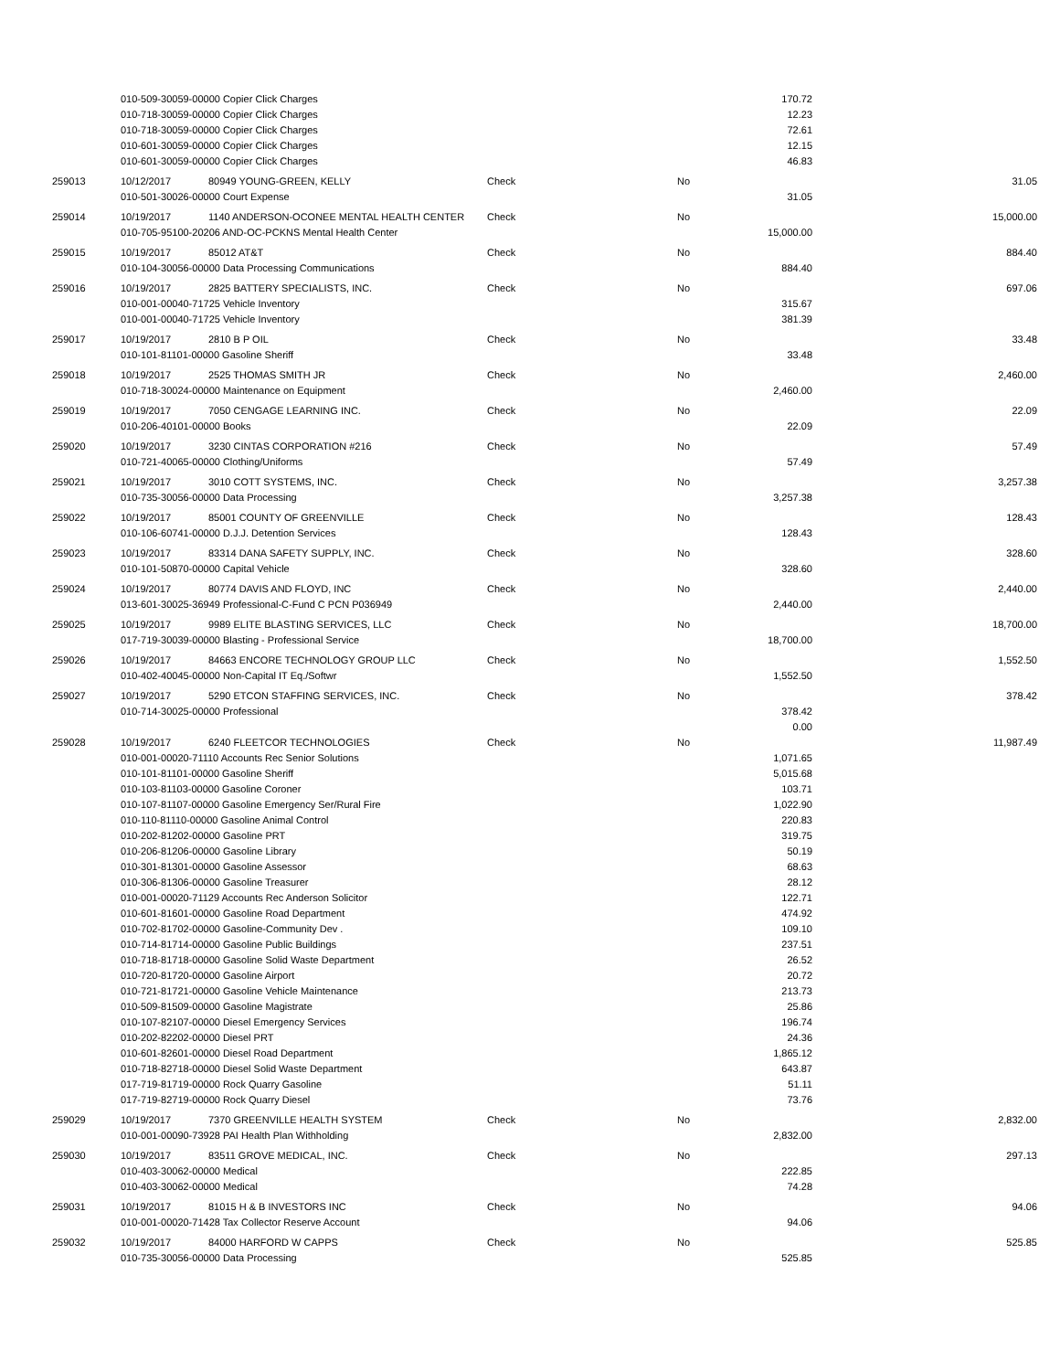| | 010-509-30059-00000 Copier Click Charges | | | | 170.72 | |
| | 010-718-30059-00000 Copier Click Charges | | | | 12.23 | |
| | 010-718-30059-00000 Copier Click Charges | | | | 72.61 | |
| | 010-601-30059-00000 Copier Click Charges | | | | 12.15 | |
| | 010-601-30059-00000 Copier Click Charges | | | | 46.83 | |
| 259013 | 10/12/2017 | 80949 YOUNG-GREEN, KELLY | Check | No | | 31.05 |
| | 010-501-30026-00000 Court Expense | | | | 31.05 | |
| 259014 | 10/19/2017 | 1140 ANDERSON-OCONEE MENTAL HEALTH CENTER | Check | No | | 15,000.00 |
| | 010-705-95100-20206 AND-OC-PCKNS Mental Health Center | | | | 15,000.00 | |
| 259015 | 10/19/2017 | 85012 AT&T | Check | No | | 884.40 |
| | 010-104-30056-00000 Data Processing Communications | | | | 884.40 | |
| 259016 | 10/19/2017 | 2825 BATTERY SPECIALISTS, INC. | Check | No | | 697.06 |
| | 010-001-00040-71725 Vehicle Inventory | | | | 315.67 | |
| | 010-001-00040-71725 Vehicle Inventory | | | | 381.39 | |
| 259017 | 10/19/2017 | 2810 B P OIL | Check | No | | 33.48 |
| | 010-101-81101-00000 Gasoline Sheriff | | | | 33.48 | |
| 259018 | 10/19/2017 | 2525 THOMAS SMITH JR | Check | No | | 2,460.00 |
| | 010-718-30024-00000 Maintenance on Equipment | | | | 2,460.00 | |
| 259019 | 10/19/2017 | 7050 CENGAGE LEARNING INC. | Check | No | | 22.09 |
| | 010-206-40101-00000 Books | | | | 22.09 | |
| 259020 | 10/19/2017 | 3230 CINTAS CORPORATION #216 | Check | No | | 57.49 |
| | 010-721-40065-00000 Clothing/Uniforms | | | | 57.49 | |
| 259021 | 10/19/2017 | 3010 COTT SYSTEMS, INC. | Check | No | | 3,257.38 |
| | 010-735-30056-00000 Data Processing | | | | 3,257.38 | |
| 259022 | 10/19/2017 | 85001 COUNTY OF GREENVILLE | Check | No | | 128.43 |
| | 010-106-60741-00000 D.J.J. Detention Services | | | | 128.43 | |
| 259023 | 10/19/2017 | 83314 DANA SAFETY SUPPLY, INC. | Check | No | | 328.60 |
| | 010-101-50870-00000 Capital Vehicle | | | | 328.60 | |
| 259024 | 10/19/2017 | 80774 DAVIS AND FLOYD, INC | Check | No | | 2,440.00 |
| | 013-601-30025-36949 Professional-C-Fund C PCN P036949 | | | | 2,440.00 | |
| 259025 | 10/19/2017 | 9989 ELITE BLASTING SERVICES, LLC | Check | No | | 18,700.00 |
| | 017-719-30039-00000 Blasting - Professional Service | | | | 18,700.00 | |
| 259026 | 10/19/2017 | 84663 ENCORE TECHNOLOGY GROUP LLC | Check | No | | 1,552.50 |
| | 010-402-40045-00000 Non-Capital IT Eq./Softwr | | | | 1,552.50 | |
| 259027 | 10/19/2017 | 5290 ETCON STAFFING SERVICES, INC. | Check | No | | 378.42 |
| | 010-714-30025-00000 Professional | | | | 378.42 | |
| | | | | | 0.00 | |
| 259028 | 10/19/2017 | 6240 FLEETCOR TECHNOLOGIES | Check | No | | 11,987.49 |
| | 010-001-00020-71110 Accounts Rec Senior Solutions | | | | 1,071.65 | |
| | 010-101-81101-00000 Gasoline Sheriff | | | | 5,015.68 | |
| | 010-103-81103-00000 Gasoline Coroner | | | | 103.71 | |
| | 010-107-81107-00000 Gasoline Emergency Ser/Rural Fire | | | | 1,022.90 | |
| | 010-110-81110-00000 Gasoline Animal Control | | | | 220.83 | |
| | 010-202-81202-00000 Gasoline PRT | | | | 319.75 | |
| | 010-206-81206-00000 Gasoline Library | | | | 50.19 | |
| | 010-301-81301-00000 Gasoline Assessor | | | | 68.63 | |
| | 010-306-81306-00000 Gasoline Treasurer | | | | 28.12 | |
| | 010-001-00020-71129 Accounts Rec Anderson Solicitor | | | | 122.71 | |
| | 010-601-81601-00000 Gasoline Road Department | | | | 474.92 | |
| | 010-702-81702-00000 Gasoline-Community Dev . | | | | 109.10 | |
| | 010-714-81714-00000 Gasoline Public Buildings | | | | 237.51 | |
| | 010-718-81718-00000 Gasoline Solid Waste Department | | | | 26.52 | |
| | 010-720-81720-00000 Gasoline Airport | | | | 20.72 | |
| | 010-721-81721-00000 Gasoline Vehicle Maintenance | | | | 213.73 | |
| | 010-509-81509-00000 Gasoline Magistrate | | | | 25.86 | |
| | 010-107-82107-00000 Diesel Emergency Services | | | | 196.74 | |
| | 010-202-82202-00000 Diesel PRT | | | | 24.36 | |
| | 010-601-82601-00000 Diesel Road Department | | | | 1,865.12 | |
| | 010-718-82718-00000 Diesel Solid Waste Department | | | | 643.87 | |
| | 017-719-81719-00000 Rock Quarry Gasoline | | | | 51.11 | |
| | 017-719-82719-00000 Rock Quarry Diesel | | | | 73.76 | |
| 259029 | 10/19/2017 | 7370 GREENVILLE HEALTH SYSTEM | Check | No | | 2,832.00 |
| | 010-001-00090-73928 PAI Health Plan Withholding | | | | 2,832.00 | |
| 259030 | 10/19/2017 | 83511 GROVE MEDICAL, INC. | Check | No | | 297.13 |
| | 010-403-30062-00000 Medical | | | | 222.85 | |
| | 010-403-30062-00000 Medical | | | | 74.28 | |
| 259031 | 10/19/2017 | 81015 H & B INVESTORS INC | Check | No | | 94.06 |
| | 010-001-00020-71428 Tax Collector Reserve Account | | | | 94.06 | |
| 259032 | 10/19/2017 | 84000 HARFORD W CAPPS | Check | No | | 525.85 |
| | 010-735-30056-00000 Data Processing | | | | 525.85 | |